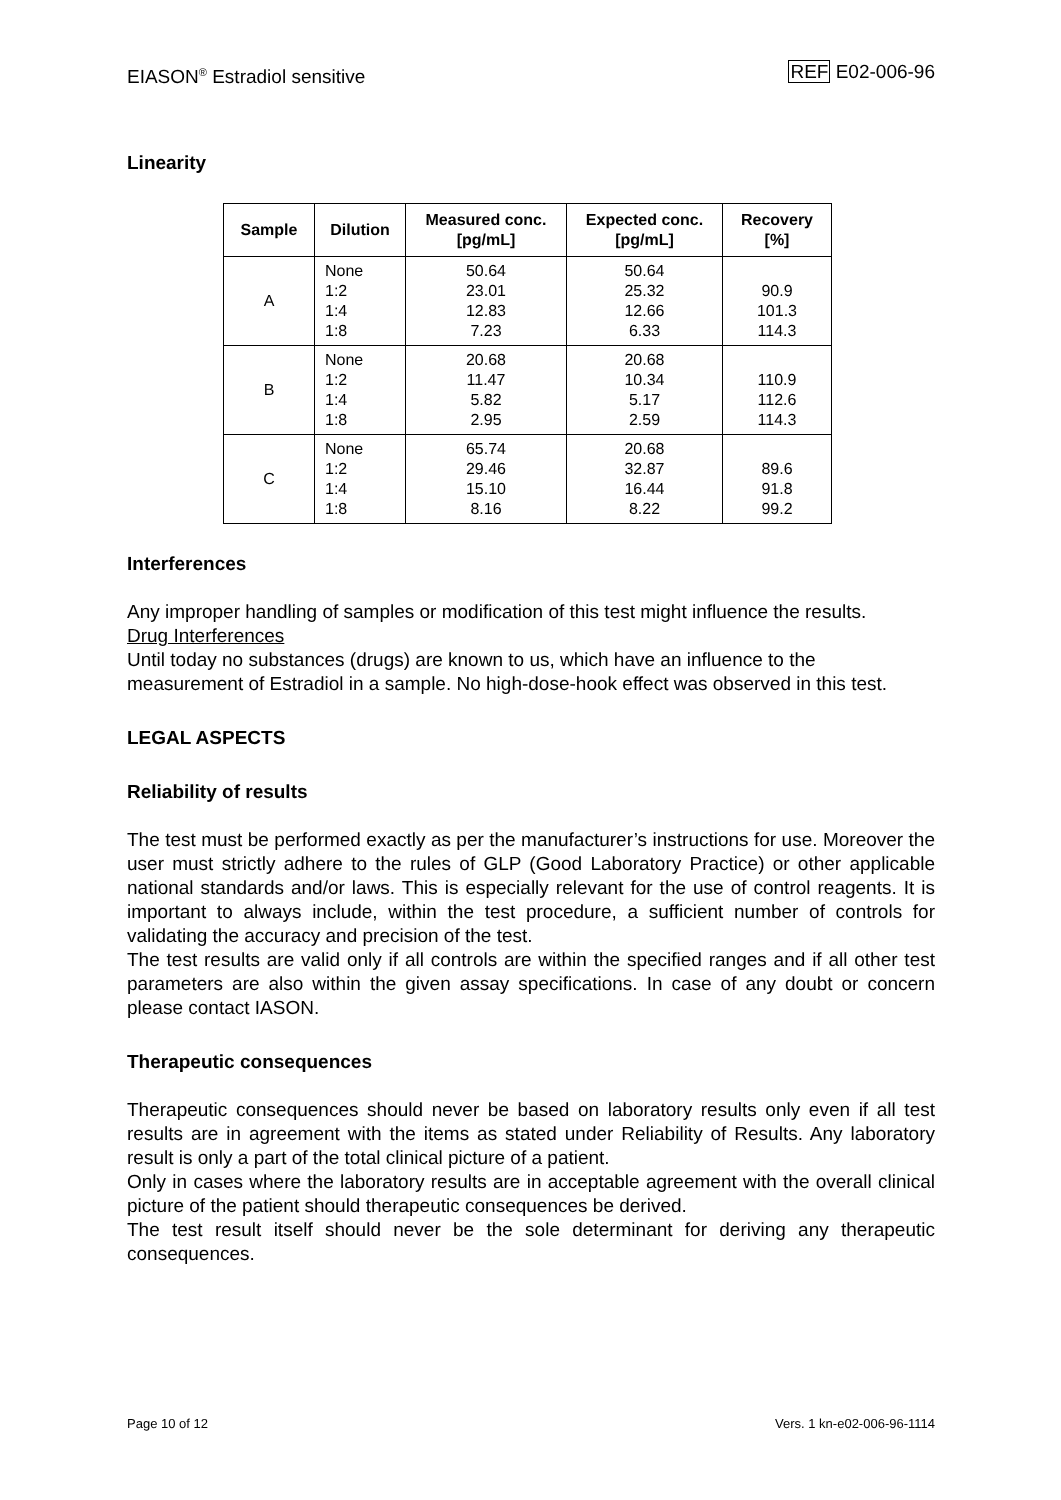EIASON<sup>®</sup> Estradiol sensitive REF E02-006-96
Linearity
| Sample | Dilution | Measured conc. [pg/mL] | Expected conc. [pg/mL] | Recovery [%] |
| --- | --- | --- | --- | --- |
| A | None 1:2 1:4 1:8 | 50.64 23.01 12.83 7.23 | 50.64 25.32 12.66 6.33 | 90.9 101.3 114.3 |
| B | None 1:2 1:4 1:8 | 20.68 11.47 5.82 2.95 | 20.68 10.34 5.17 2.59 | 110.9 112.6 114.3 |
| C | None 1:2 1:4 1:8 | 65.74 29.46 15.10 8.16 | 20.68 32.87 16.44 8.22 | 89.6 91.8 99.2 |
Interferences
Any improper handling of samples or modification of this test might influence the results.
Drug Interferences
Until today no substances (drugs) are known to us, which have an influence to the measurement of Estradiol in a sample. No high-dose-hook effect was observed in this test.
LEGAL ASPECTS
Reliability of results
The test must be performed exactly as per the manufacturer’s instructions for use. Moreover the user must strictly adhere to the rules of GLP (Good Laboratory Practice) or other applicable national standards and/or laws. This is especially relevant for the use of control reagents. It is important to always include, within the test procedure, a sufficient number of controls for validating the accuracy and precision of the test.
The test results are valid only if all controls are within the specified ranges and if all other test parameters are also within the given assay specifications. In case of any doubt or concern please contact IASON.
Therapeutic consequences
Therapeutic consequences should never be based on laboratory results only even if all test results are in agreement with the items as stated under Reliability of Results. Any laboratory result is only a part of the total clinical picture of a patient.
Only in cases where the laboratory results are in acceptable agreement with the overall clinical picture of the patient should therapeutic consequences be derived.
The test result itself should never be the sole determinant for deriving any therapeutic consequences.
Page 10 of 12 Vers. 1 kn-e02-006-96-1114